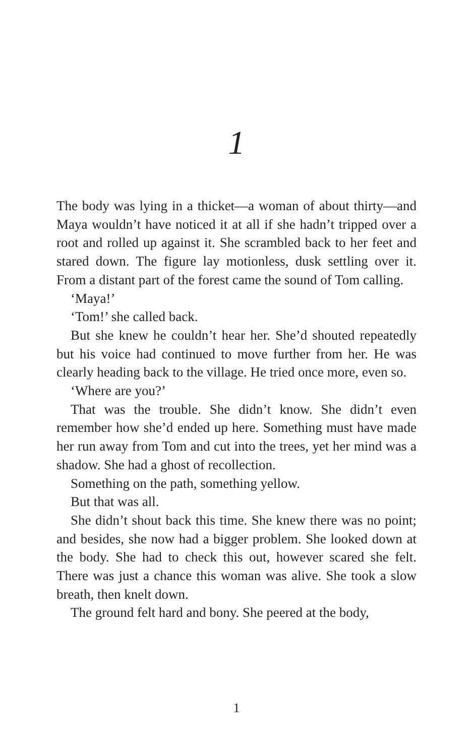1
The body was lying in a thicket—a woman of about thirty—and Maya wouldn’t have noticed it at all if she hadn’t tripped over a root and rolled up against it. She scrambled back to her feet and stared down. The figure lay motionless, dusk settling over it. From a distant part of the forest came the sound of Tom calling.
‘Maya!’
‘Tom!’ she called back.
But she knew he couldn’t hear her. She’d shouted repeatedly but his voice had continued to move further from her. He was clearly heading back to the village. He tried once more, even so.
‘Where are you?’
That was the trouble. She didn’t know. She didn’t even remember how she’d ended up here. Something must have made her run away from Tom and cut into the trees, yet her mind was a shadow. She had a ghost of recollection.
Something on the path, something yellow.
But that was all.
She didn’t shout back this time. She knew there was no point; and besides, she now had a bigger problem. She looked down at the body. She had to check this out, however scared she felt. There was just a chance this woman was alive. She took a slow breath, then knelt down.
The ground felt hard and bony. She peered at the body,
1